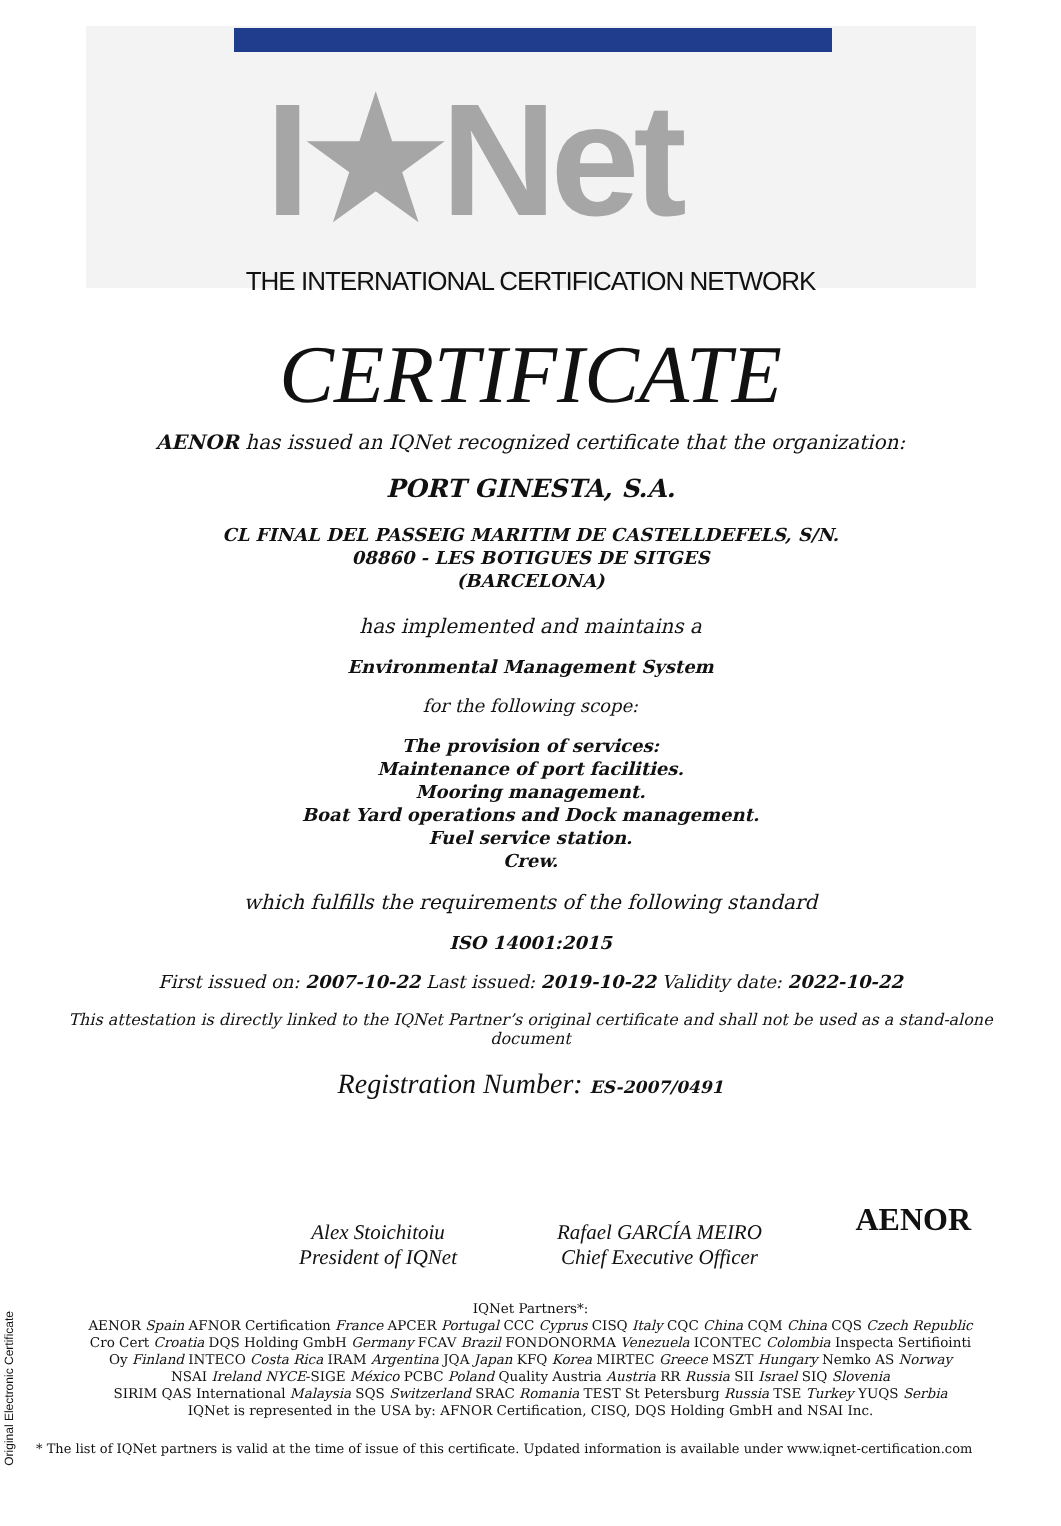I★Net
THE INTERNATIONAL CERTIFICATION NETWORK
CERTIFICATE
AENOR has issued an IQNet recognized certificate that the organization:
PORT GINESTA, S.A.
CL FINAL DEL PASSEIG MARITIM DE CASTELLDEFELS, S/N.
08860 - LES BOTIGUES DE SITGES
(BARCELONA)
has implemented and maintains a
Environmental Management System
for the following scope:
The provision of services:
Maintenance of port facilities.
Mooring management.
Boat Yard operations and Dock management.
Fuel service station.
Crew.
which fulfills the requirements of the following standard
ISO 14001:2015
First issued on: 2007-10-22 Last issued: 2019-10-22 Validity date: 2022-10-22
This attestation is directly linked to the IQNet Partner’s original certificate and shall not be used as a stand-alone document
Registration Number: ES-2007/0491
Alex Stoichitoiu
President of IQNet
Rafael GARCÍA MEIRO
Chief Executive Officer
AENOR
Original Electronic Certificate
IQNet Partners*:
AENOR Spain AFNOR Certification France APCER Portugal CCC Cyprus CISQ Italy CQC China CQM China CQS Czech Republic
Cro Cert Croatia DQS Holding GmbH Germany FCAV Brazil FONDONORMA Venezuela ICONTEC Colombia Inspecta Sertifiointi
Oy Finland INTECO Costa Rica IRAM Argentina JQA Japan KFQ Korea MIRTEC Greece MSZT Hungary Nemko AS Norway
NSAI Ireland NYCE-SIGE México PCBC Poland Quality Austria Austria RR Russia SII Israel SIQ Slovenia
SIRIM QAS International Malaysia SQS Switzerland SRAC Romania TEST St Petersburg Russia TSE Turkey YUQS Serbia
IQNet is represented in the USA by: AFNOR Certification, CISQ, DQS Holding GmbH and NSAI Inc.
* The list of IQNet partners is valid at the time of issue of this certificate. Updated information is available under www.iqnet-certification.com